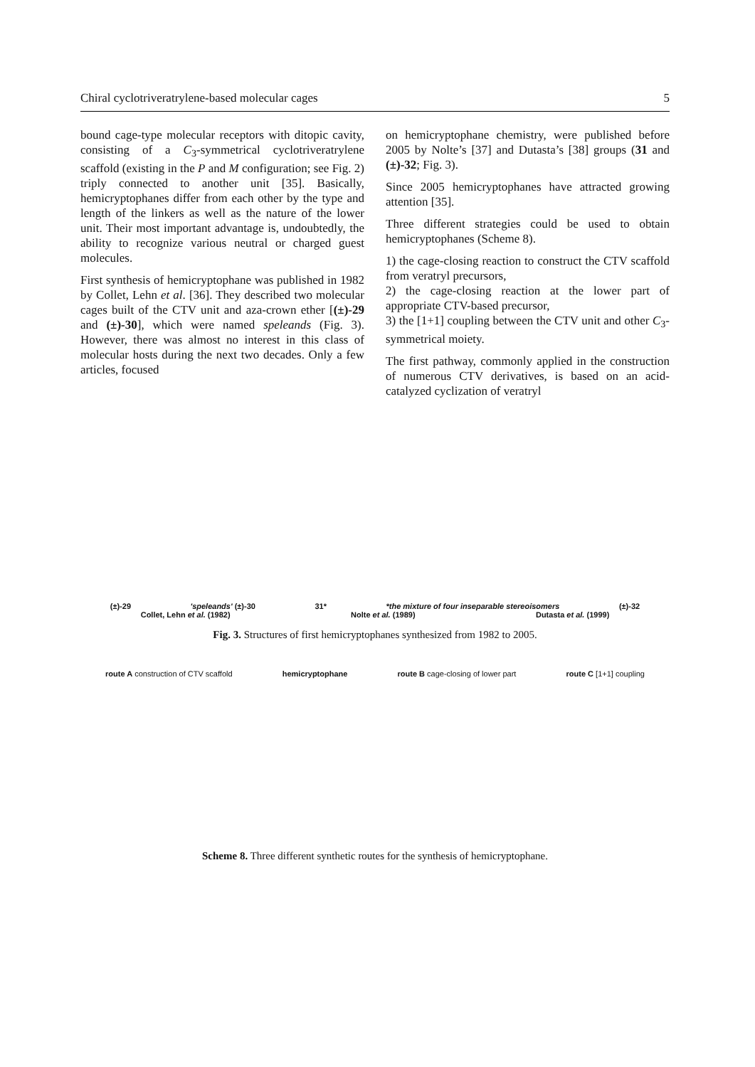Chiral cyclotriveratrylene-based molecular cages 5
bound cage-type molecular receptors with ditopic cavity, consisting of a C<sub>3</sub>-symmetrical cyclotriveratrylene scaffold (existing in the P and M configuration; see Fig. 2) triply connected to another unit [35]. Basically, hemicryptophanes differ from each other by the type and length of the linkers as well as the nature of the lower unit. Their most important advantage is, undoubtedly, the ability to recognize various neutral or charged guest molecules.
First synthesis of hemicryptophane was published in 1982 by Collet, Lehn et al. [36]. They described two molecular cages built of the CTV unit and aza-crown ether [(±)-29 and (±)-30], which were named speleands (Fig. 3). However, there was almost no interest in this class of molecular hosts during the next two decades. Only a few articles, focused
on hemicryptophane chemistry, were published before 2005 by Nolte’s [37] and Dutasta’s [38] groups (31 and (±)-32; Fig. 3).
Since 2005 hemicryptophanes have attracted growing attention [35].
Three different strategies could be used to obtain hemicryptophanes (Scheme 8).
1) the cage-closing reaction to construct the CTV scaffold from veratryl precursors,
2) the cage-closing reaction at the lower part of appropriate CTV-based precursor,
3) the [1+1] coupling between the CTV unit and other C<sub>3</sub>-symmetrical moiety.
The first pathway, commonly applied in the construction of numerous CTV derivatives, is based on an acid-catalyzed cyclization of veratryl
(±)-29 'speleands' (±)-30 31* *the mixture of four inseparable stereoisomers (±)-32
Collet, Lehn et al. (1982) Nolte et al. (1989) Dutasta et al. (1999)
Fig. 3. Structures of first hemicryptophanes synthesized from 1982 to 2005.
route A construction of CTV scaffold hemicryptophane route B cage-closing of lower part route C [1+1] coupling
Scheme 8. Three different synthetic routes for the synthesis of hemicryptophane.